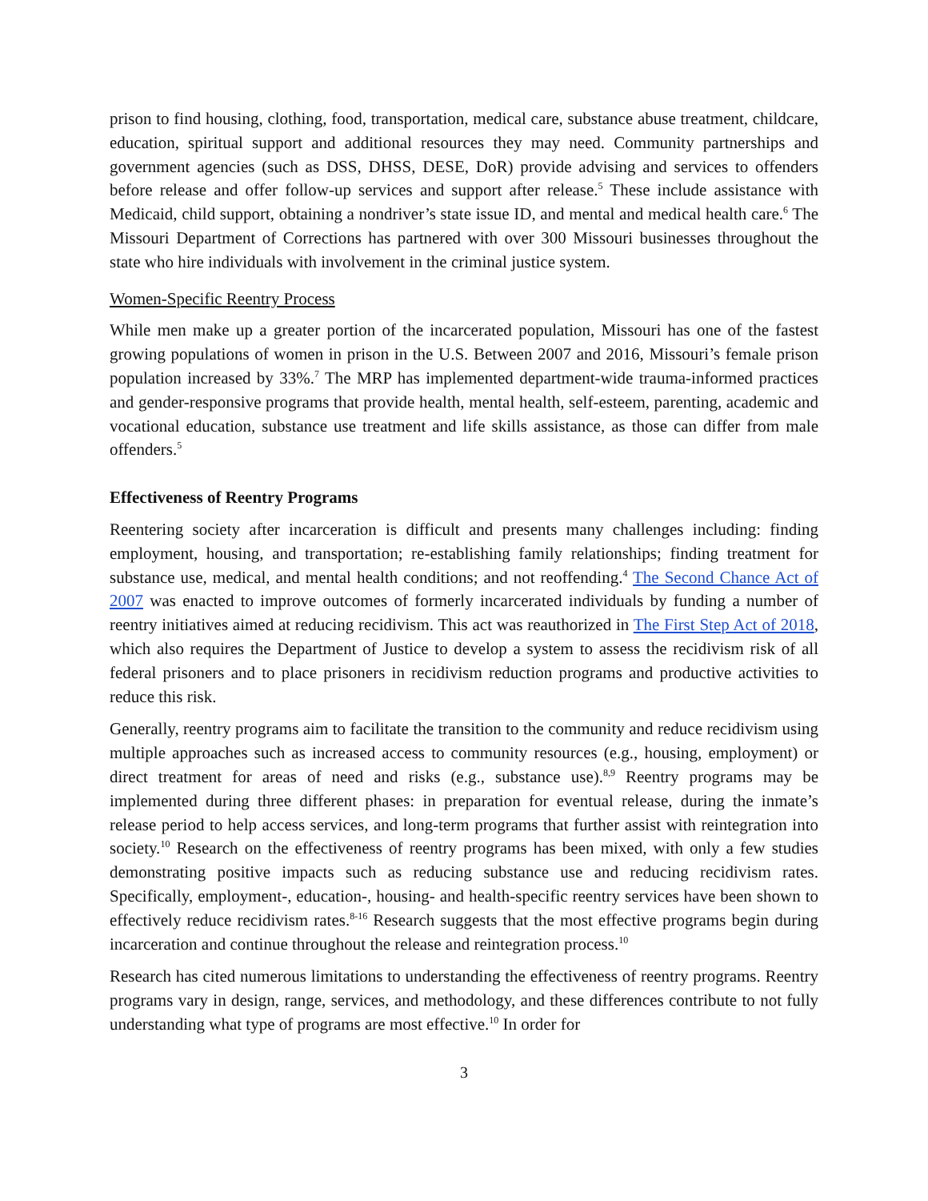prison to find housing, clothing, food, transportation, medical care, substance abuse treatment, childcare, education, spiritual support and additional resources they may need. Community partnerships and government agencies (such as DSS, DHSS, DESE, DoR) provide advising and services to offenders before release and offer follow-up services and support after release.<sup>5</sup> These include assistance with Medicaid, child support, obtaining a nondriver’s state issue ID, and mental and medical health care.<sup>6</sup> The Missouri Department of Corrections has partnered with over 300 Missouri businesses throughout the state who hire individuals with involvement in the criminal justice system.
Women-Specific Reentry Process
While men make up a greater portion of the incarcerated population, Missouri has one of the fastest growing populations of women in prison in the U.S. Between 2007 and 2016, Missouri’s female prison population increased by 33%.<sup>7</sup> The MRP has implemented department-wide trauma-informed practices and gender-responsive programs that provide health, mental health, self-esteem, parenting, academic and vocational education, substance use treatment and life skills assistance, as those can differ from male offenders.<sup>5</sup>
Effectiveness of Reentry Programs
Reentering society after incarceration is difficult and presents many challenges including: finding employment, housing, and transportation; re-establishing family relationships; finding treatment for substance use, medical, and mental health conditions; and not reoffending.<sup>4</sup> The Second Chance Act of 2007 was enacted to improve outcomes of formerly incarcerated individuals by funding a number of reentry initiatives aimed at reducing recidivism. This act was reauthorized in The First Step Act of 2018, which also requires the Department of Justice to develop a system to assess the recidivism risk of all federal prisoners and to place prisoners in recidivism reduction programs and productive activities to reduce this risk.
Generally, reentry programs aim to facilitate the transition to the community and reduce recidivism using multiple approaches such as increased access to community resources (e.g., housing, employment) or direct treatment for areas of need and risks (e.g., substance use).<sup>8,9</sup> Reentry programs may be implemented during three different phases: in preparation for eventual release, during the inmate’s release period to help access services, and long-term programs that further assist with reintegration into society.<sup>10</sup> Research on the effectiveness of reentry programs has been mixed, with only a few studies demonstrating positive impacts such as reducing substance use and reducing recidivism rates. Specifically, employment-, education-, housing- and health-specific reentry services have been shown to effectively reduce recidivism rates.<sup>8-16</sup> Research suggests that the most effective programs begin during incarceration and continue throughout the release and reintegration process.<sup>10</sup>
Research has cited numerous limitations to understanding the effectiveness of reentry programs. Reentry programs vary in design, range, services, and methodology, and these differences contribute to not fully understanding what type of programs are most effective.<sup>10</sup> In order for
3